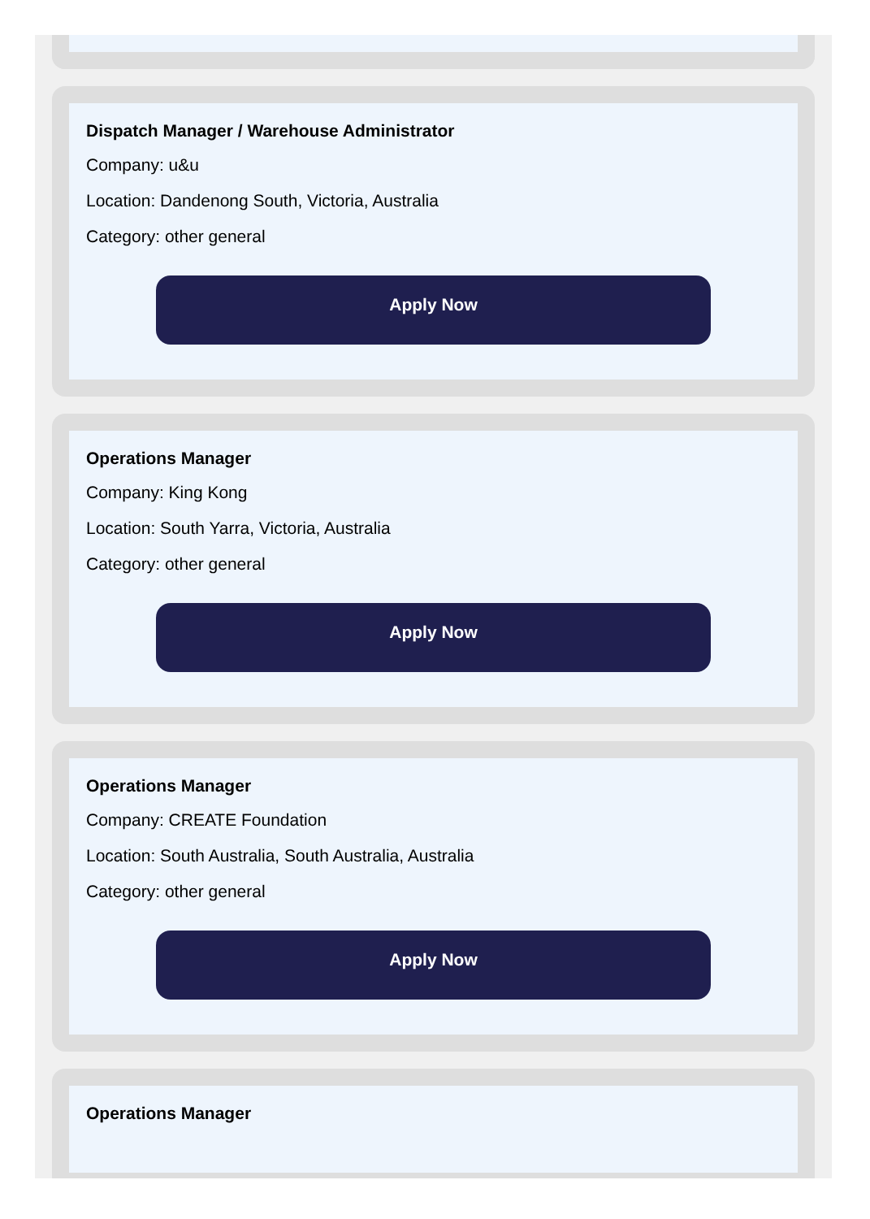Dispatch Manager / Warehouse Administrator
Company: u&u
Location: Dandenong South, Victoria, Australia
Category: other general
Apply Now
Operations Manager
Company: King Kong
Location: South Yarra, Victoria, Australia
Category: other general
Apply Now
Operations Manager
Company: CREATE Foundation
Location: South Australia, South Australia, Australia
Category: other general
Apply Now
Operations Manager